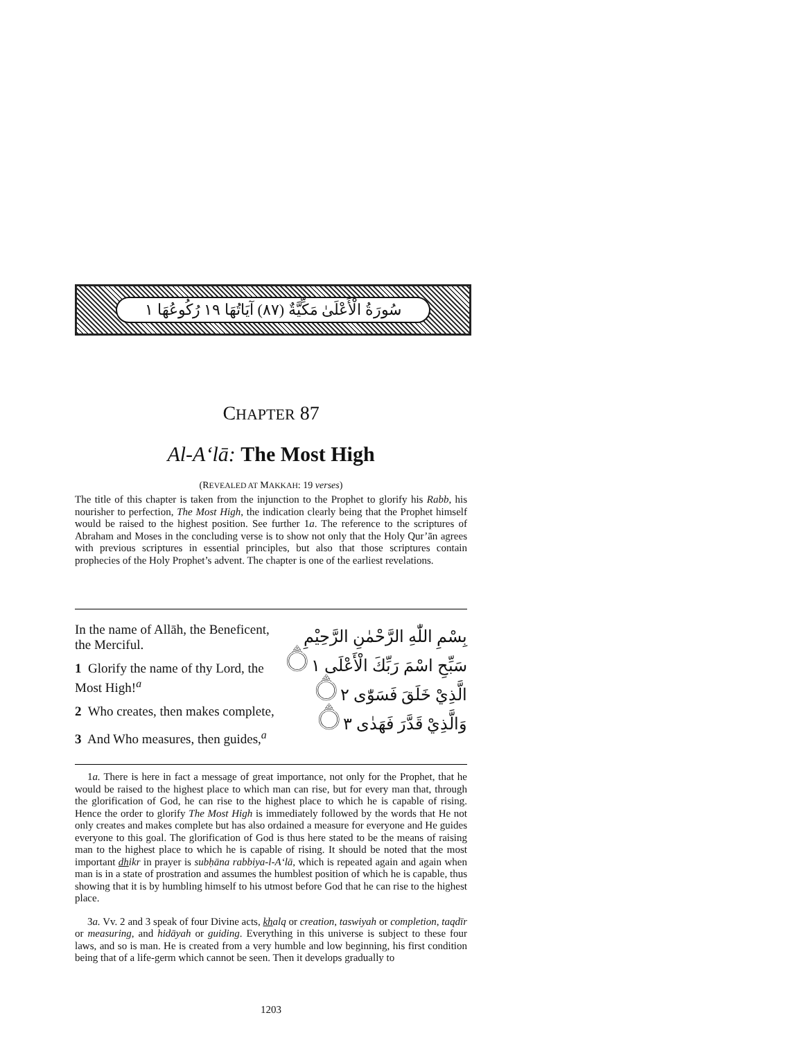سُورَةُ الْأَعْلَىٰ مَكِّيَّةٌ (٨٧) آيَاتُهَا ١٩ رُكُوعُهَا ١
CHAPTER 87
Al-A‘lā: The Most High
(REVEALED AT MAKKAH: 19 verses)
The title of this chapter is taken from the injunction to the Prophet to glorify his Rabb, his nourisher to perfection, The Most High, the indication clearly being that the Prophet himself would be raised to the highest position. See further 1a. The reference to the scriptures of Abraham and Moses in the concluding verse is to show not only that the Holy Qur’ān agrees with previous scriptures in essential principles, but also that those scriptures contain prophecies of the Holy Prophet’s advent. The chapter is one of the earliest revelations.
In the name of Allāh, the Beneficent, the Merciful.
1 Glorify the name of thy Lord, the Most High!<sup>a</sup>
2 Who creates, then makes complete,
3 And Who measures, then guides,<sup>a</sup>
بِسْمِ اللّٰهِ الرَّحْمٰنِ الرَّحِيْمِ
سَبِّحِ اسْمَ رَبِّكَ الْأَعْلَى ۝١
الَّذِيْ خَلَقَ فَسَوّٰى ۝٢
وَالَّذِيْ قَدَّرَ فَهَدٰى ۝٣
1a. There is here in fact a message of great importance, not only for the Prophet, that he would be raised to the highest place to which man can rise, but for every man that, through the glorification of God, he can rise to the highest place to which he is capable of rising. Hence the order to glorify The Most High is immediately followed by the words that He not only creates and makes complete but has also ordained a measure for everyone and He guides everyone to this goal. The glorification of God is thus here stated to be the means of raising man to the highest place to which he is capable of rising. It should be noted that the most important dhikr in prayer is subḥāna rabbiya-l-A‘lā, which is repeated again and again when man is in a state of prostration and assumes the humblest position of which he is capable, thus showing that it is by humbling himself to his utmost before God that he can rise to the highest place.
3a. Vv. 2 and 3 speak of four Divine acts, khalq or creation, taswiyah or completion, taqdīr or measuring, and hidāyah or guiding. Everything in this universe is subject to these four laws, and so is man. He is created from a very humble and low beginning, his first condition being that of a life-germ which cannot be seen. Then it develops gradually to
1203